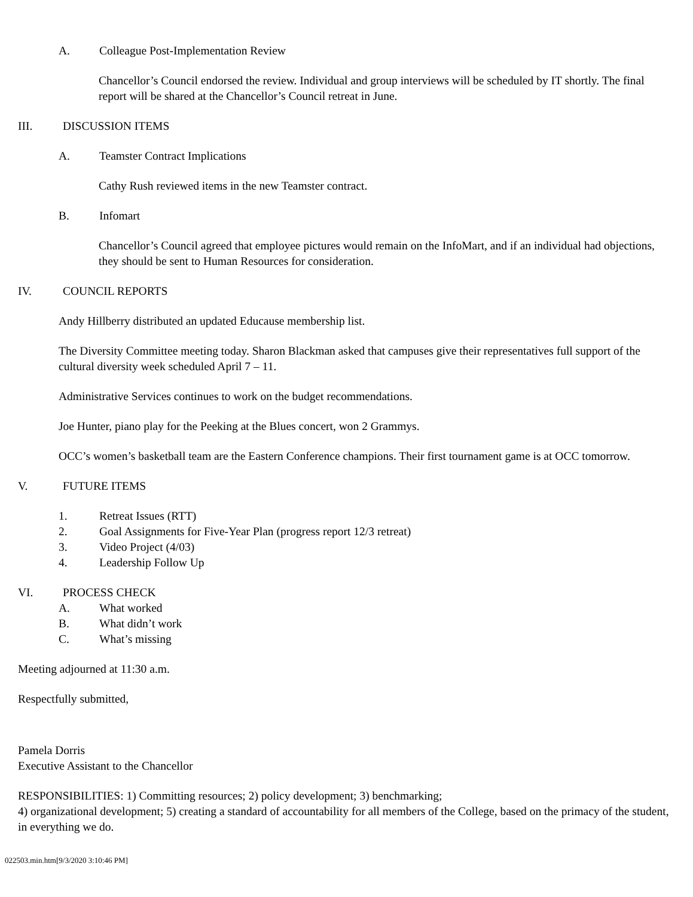A. Colleague Post-Implementation Review
Chancellor’s Council endorsed the review. Individual and group interviews will be scheduled by IT shortly. The final report will be shared at the Chancellor’s Council retreat in June.
III. DISCUSSION ITEMS
A. Teamster Contract Implications
Cathy Rush reviewed items in the new Teamster contract.
B. Infomart
Chancellor’s Council agreed that employee pictures would remain on the InfoMart, and if an individual had objections, they should be sent to Human Resources for consideration.
IV. COUNCIL REPORTS
Andy Hillberry distributed an updated Educause membership list.
The Diversity Committee meeting today. Sharon Blackman asked that campuses give their representatives full support of the cultural diversity week scheduled April 7 – 11.
Administrative Services continues to work on the budget recommendations.
Joe Hunter, piano play for the Peeking at the Blues concert, won 2 Grammys.
OCC’s women’s basketball team are the Eastern Conference champions. Their first tournament game is at OCC tomorrow.
V. FUTURE ITEMS
1. Retreat Issues (RTT)
2. Goal Assignments for Five-Year Plan (progress report 12/3 retreat)
3. Video Project (4/03)
4. Leadership Follow Up
VI. PROCESS CHECK
A. What worked
B. What didn’t work
C. What’s missing
Meeting adjourned at 11:30 a.m.
Respectfully submitted,
Pamela Dorris
Executive Assistant to the Chancellor
RESPONSIBILITIES: 1) Committing resources; 2) policy development; 3) benchmarking;
4) organizational development; 5) creating a standard of accountability for all members of the College, based on the primacy of the student, in everything we do.
022503.min.htm[9/3/2020 3:10:46 PM]